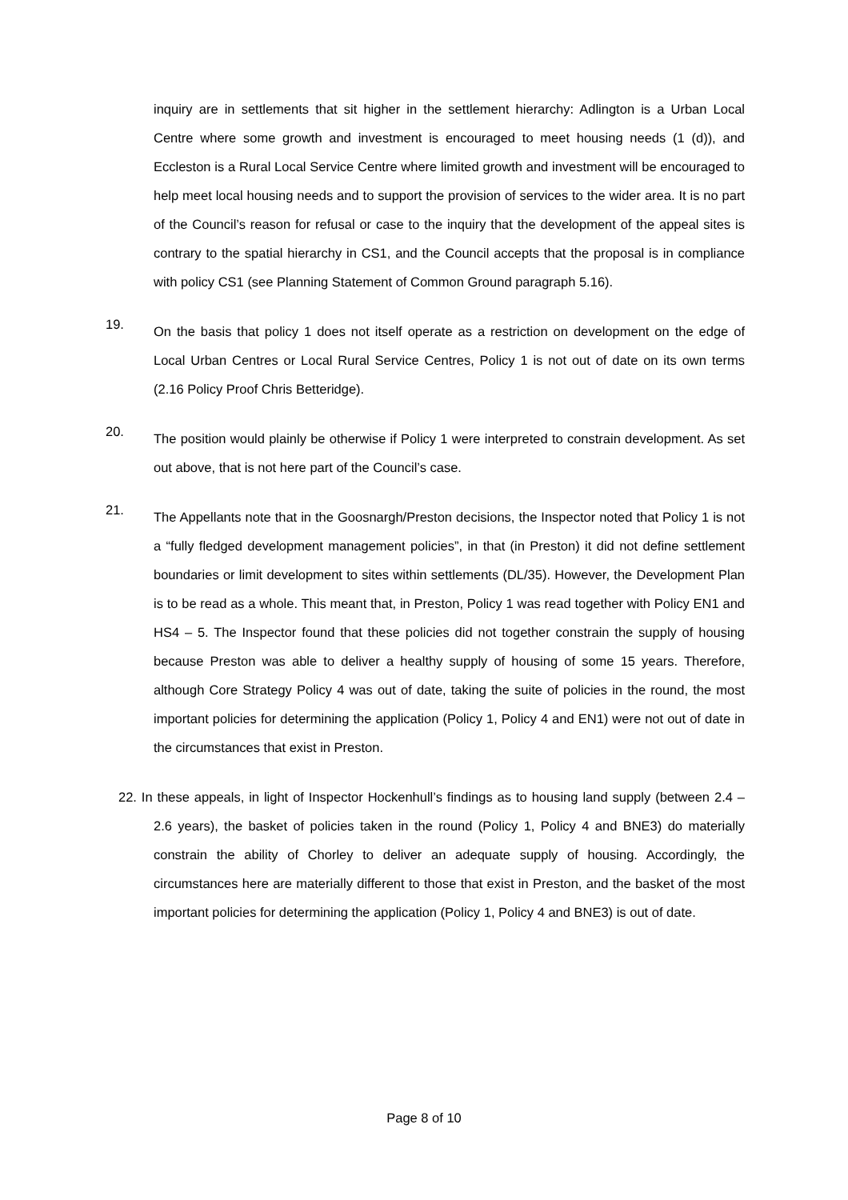inquiry are in settlements that sit higher in the settlement hierarchy: Adlington is a Urban Local Centre where some growth and investment is encouraged to meet housing needs (1 (d)), and Eccleston is a Rural Local Service Centre where limited growth and investment will be encouraged to help meet local housing needs and to support the provision of services to the wider area. It is no part of the Council’s reason for refusal or case to the inquiry that the development of the appeal sites is contrary to the spatial hierarchy in CS1, and the Council accepts that the proposal is in compliance with policy CS1 (see Planning Statement of Common Ground paragraph 5.16).
19.
On the basis that policy 1 does not itself operate as a restriction on development on the edge of Local Urban Centres or Local Rural Service Centres, Policy 1 is not out of date on its own terms (2.16 Policy Proof Chris Betteridge).
20.
The position would plainly be otherwise if Policy 1 were interpreted to constrain development. As set out above, that is not here part of the Council’s case.
21.
The Appellants note that in the Goosnargh/Preston decisions, the Inspector noted that Policy 1 is not a “fully fledged development management policies”, in that (in Preston) it did not define settlement boundaries or limit development to sites within settlements (DL/35). However, the Development Plan is to be read as a whole. This meant that, in Preston, Policy 1 was read together with Policy EN1 and HS4 – 5. The Inspector found that these policies did not together constrain the supply of housing because Preston was able to deliver a healthy supply of housing of some 15 years. Therefore, although Core Strategy Policy 4 was out of date, taking the suite of policies in the round, the most important policies for determining the application (Policy 1, Policy 4 and EN1) were not out of date in the circumstances that exist in Preston.
22. In these appeals, in light of Inspector Hockenhull’s findings as to housing land supply (between 2.4 – 2.6 years), the basket of policies taken in the round (Policy 1, Policy 4 and BNE3) do materially constrain the ability of Chorley to deliver an adequate supply of housing. Accordingly, the circumstances here are materially different to those that exist in Preston, and the basket of the most important policies for determining the application (Policy 1, Policy 4 and BNE3) is out of date.
Page 8 of 10